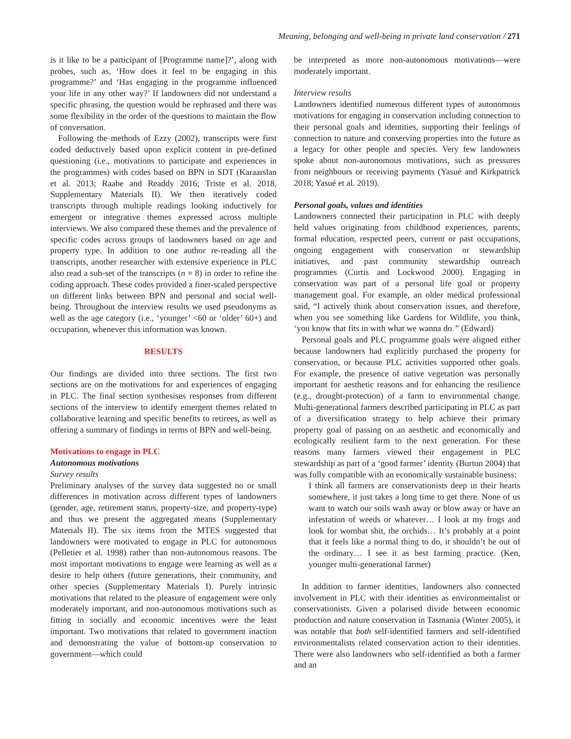Meaning, belonging and well-being in private land conservation / 271
is it like to be a participant of [Programme name]?’, along with probes, such as, ‘How does it feel to be engaging in this programme?’ and ‘Has engaging in the programme influenced your life in any other way?’ If landowners did not understand a specific phrasing, the question would be rephrased and there was some flexibility in the order of the questions to maintain the flow of conversation.
Following the methods of Ezzy (2002), transcripts were first coded deductively based upon explicit content in pre-defined questioning (i.e., motivations to participate and experiences in the programmes) with codes based on BPN in SDT (Karaarslan et al. 2013; Raabe and Readdy 2016; Triste et al. 2018, Supplementary Materials II). We then iteratively coded transcripts through multiple readings looking inductively for emergent or integrative themes expressed across multiple interviews. We also compared these themes and the prevalence of specific codes across groups of landowners based on age and property type. In addition to one author re-reading all the transcripts, another researcher with extensive experience in PLC also read a sub-set of the transcripts (n = 8) in order to refine the coding approach. These codes provided a finer-scaled perspective on different links between BPN and personal and social well-being. Throughout the interview results we used pseudonyms as well as the age category (i.e., ‘younger’ <60 or ‘older’ 60+) and occupation, whenever this information was known.
RESULTS
Our findings are divided into three sections. The first two sections are on the motivations for and experiences of engaging in PLC. The final section synthesises responses from different sections of the interview to identify emergent themes related to collaborative learning and specific benefits to retirees, as well as offering a summary of findings in terms of BPN and well-being.
Motivations to engage in PLC
Autonomous motivations
Survey results
Preliminary analyses of the survey data suggested no or small differences in motivation across different types of landowners (gender, age, retirement status, property-size, and property-type) and thus we present the aggregated means (Supplementary Materials II). The six items from the MTES suggested that landowners were motivated to engage in PLC for autonomous (Pelletier et al. 1998) rather than non-autonomous reasons. The most important motivations to engage were learning as well as a desire to help others (future generations, their community, and other species (Supplementary Materials I). Purely intrinsic motivations that related to the pleasure of engagement were only moderately important, and non-autonomous motivations such as fitting in socially and economic incentives were the least important. Two motivations that related to government inaction and demonstrating the value of bottom-up conservation to government—which could
be interpreted as more non-autonomous motivations—were moderately important.
Interview results
Landowners identified numerous different types of autonomous motivations for engaging in conservation including connection to their personal goals and identities, supporting their feelings of connection to nature and conserving properties into the future as a legacy for other people and species. Very few landowners spoke about non-autonomous motivations, such as pressures from neighbours or receiving payments (Yasué and Kirkpatrick 2018; Yasué et al. 2019).
Personal goals, values and identities
Landowners connected their participation in PLC with deeply held values originating from childhood experiences, parents, formal education, respected peers, current or past occupations, ongoing engagement with conservation or stewardship initiatives, and past community stewardship outreach programmes (Curtis and Lockwood 2000). Engaging in conservation was part of a personal life goal or property management goal. For example, an older medical professional said, “I actively think about conservation issues, and therefore, when you see something like Gardens for Wildlife, you think, ‘you know that fits in with what we wanna do.” (Edward)
Personal goals and PLC programme goals were aligned either because landowners had explicitly purchased the property for conservation, or because PLC activities supported other goals. For example, the presence of native vegetation was personally important for aesthetic reasons and for enhancing the resilience (e.g., drought-protection) of a farm to environmental change. Multi-generational farmers described participating in PLC as part of a diversification strategy to help achieve their primary property goal of passing on an aesthetic and economically and ecologically resilient farm to the next generation. For these reasons many farmers viewed their engagement in PLC stewardship as part of a ‘good farmer’ identity (Burton 2004) that was fully compatible with an economically sustainable business:
I think all farmers are conservationists deep in their hearts somewhere, it just takes a long time to get there. None of us want to watch our soils wash away or blow away or have an infestation of weeds or whatever… I look at my frogs and look for wombat shit, the orchids… It’s probably at a point that it feels like a normal thing to do, it shouldn’t be out of the ordinary… I see it as best farming practice. (Ken, younger multi-generational farmer)
In addition to farmer identities, landowners also connected involvement in PLC with their identities as environmentalist or conservationists. Given a polarised divide between economic production and nature conservation in Tasmania (Winter 2005), it was notable that both self-identified farmers and self-identified environmentalists related conservation action to their identities. There were also landowners who self-identified as both a farmer and an